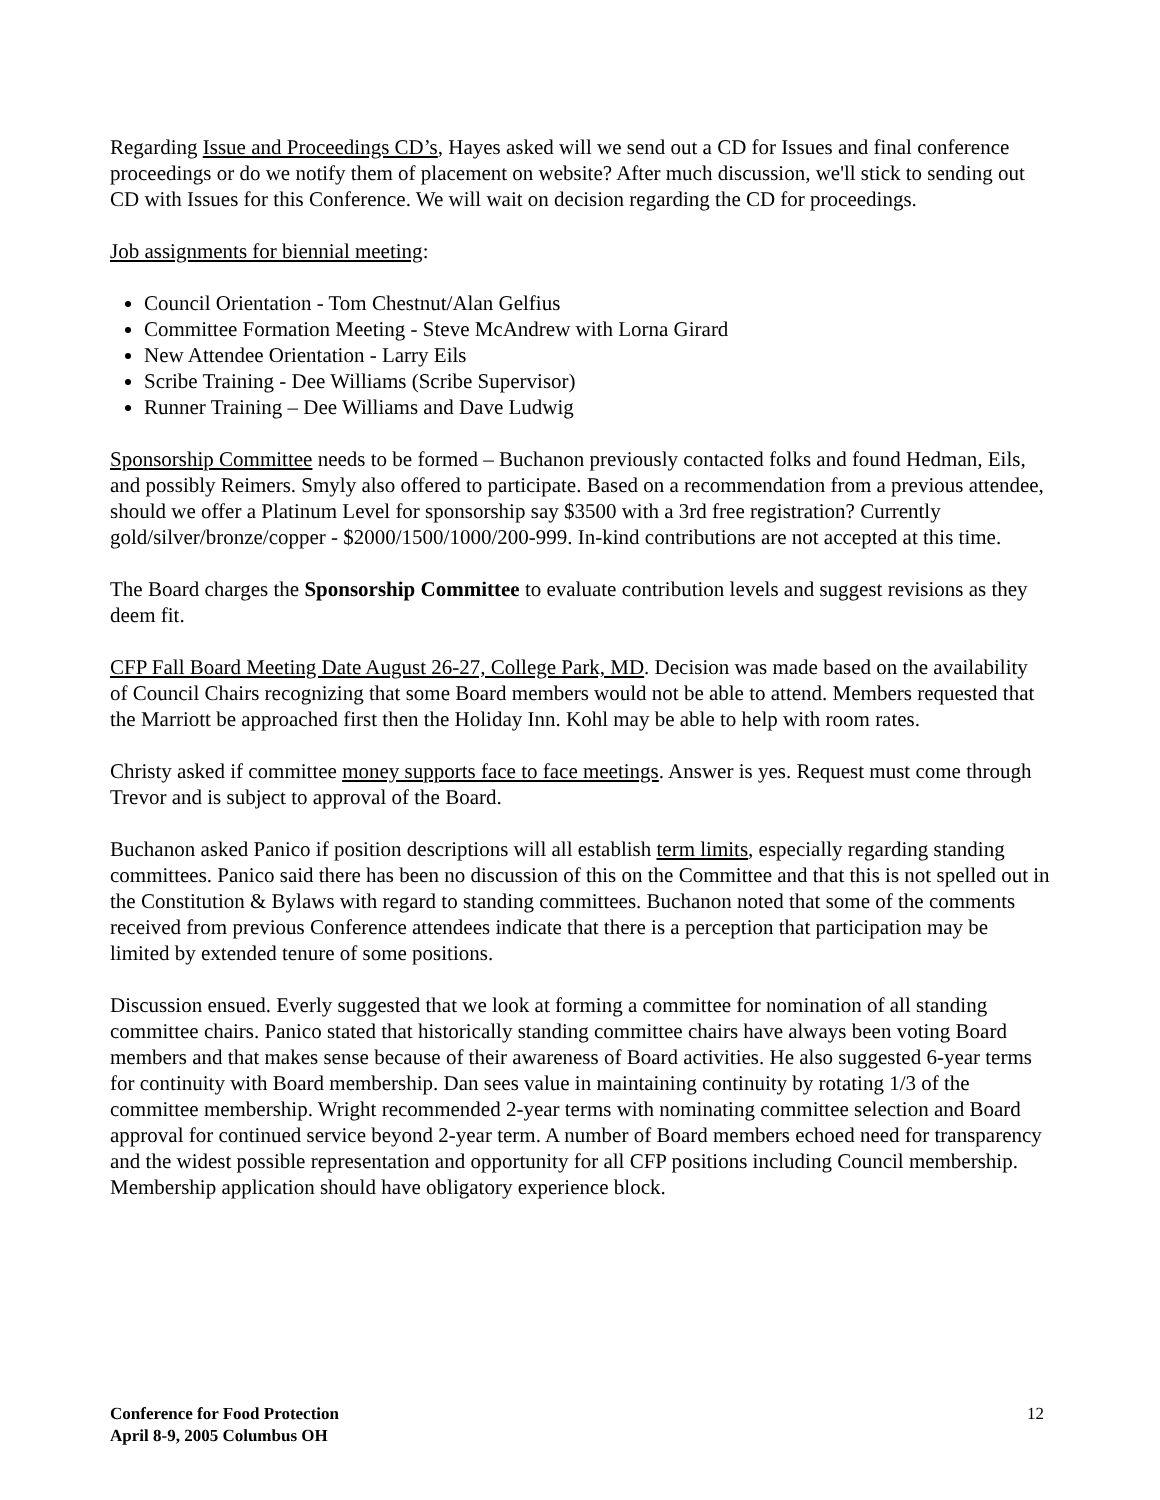Regarding Issue and Proceedings CD’s, Hayes asked will we send out a CD for Issues and final conference proceedings or do we notify them of placement on website? After much discussion, we'll stick to sending out CD with Issues for this Conference. We will wait on decision regarding the CD for proceedings.
Job assignments for biennial meeting:
Council Orientation - Tom Chestnut/Alan Gelfius
Committee Formation Meeting - Steve McAndrew with Lorna Girard
New Attendee Orientation - Larry Eils
Scribe Training - Dee Williams (Scribe Supervisor)
Runner Training – Dee Williams and Dave Ludwig
Sponsorship Committee needs to be formed – Buchanon previously contacted folks and found Hedman, Eils, and possibly Reimers. Smyly also offered to participate. Based on a recommendation from a previous attendee, should we offer a Platinum Level for sponsorship say $3500 with a 3rd free registration? Currently gold/silver/bronze/copper - $2000/1500/1000/200-999. In-kind contributions are not accepted at this time.
The Board charges the Sponsorship Committee to evaluate contribution levels and suggest revisions as they deem fit.
CFP Fall Board Meeting Date August 26-27, College Park, MD. Decision was made based on the availability of Council Chairs recognizing that some Board members would not be able to attend. Members requested that the Marriott be approached first then the Holiday Inn. Kohl may be able to help with room rates.
Christy asked if committee money supports face to face meetings. Answer is yes. Request must come through Trevor and is subject to approval of the Board.
Buchanon asked Panico if position descriptions will all establish term limits, especially regarding standing committees. Panico said there has been no discussion of this on the Committee and that this is not spelled out in the Constitution & Bylaws with regard to standing committees. Buchanon noted that some of the comments received from previous Conference attendees indicate that there is a perception that participation may be limited by extended tenure of some positions.
Discussion ensued. Everly suggested that we look at forming a committee for nomination of all standing committee chairs. Panico stated that historically standing committee chairs have always been voting Board members and that makes sense because of their awareness of Board activities. He also suggested 6-year terms for continuity with Board membership. Dan sees value in maintaining continuity by rotating 1/3 of the committee membership. Wright recommended 2-year terms with nominating committee selection and Board approval for continued service beyond 2-year term. A number of Board members echoed need for transparency and the widest possible representation and opportunity for all CFP positions including Council membership. Membership application should have obligatory experience block.
Conference for Food Protection
April 8-9, 2005 Columbus OH
12